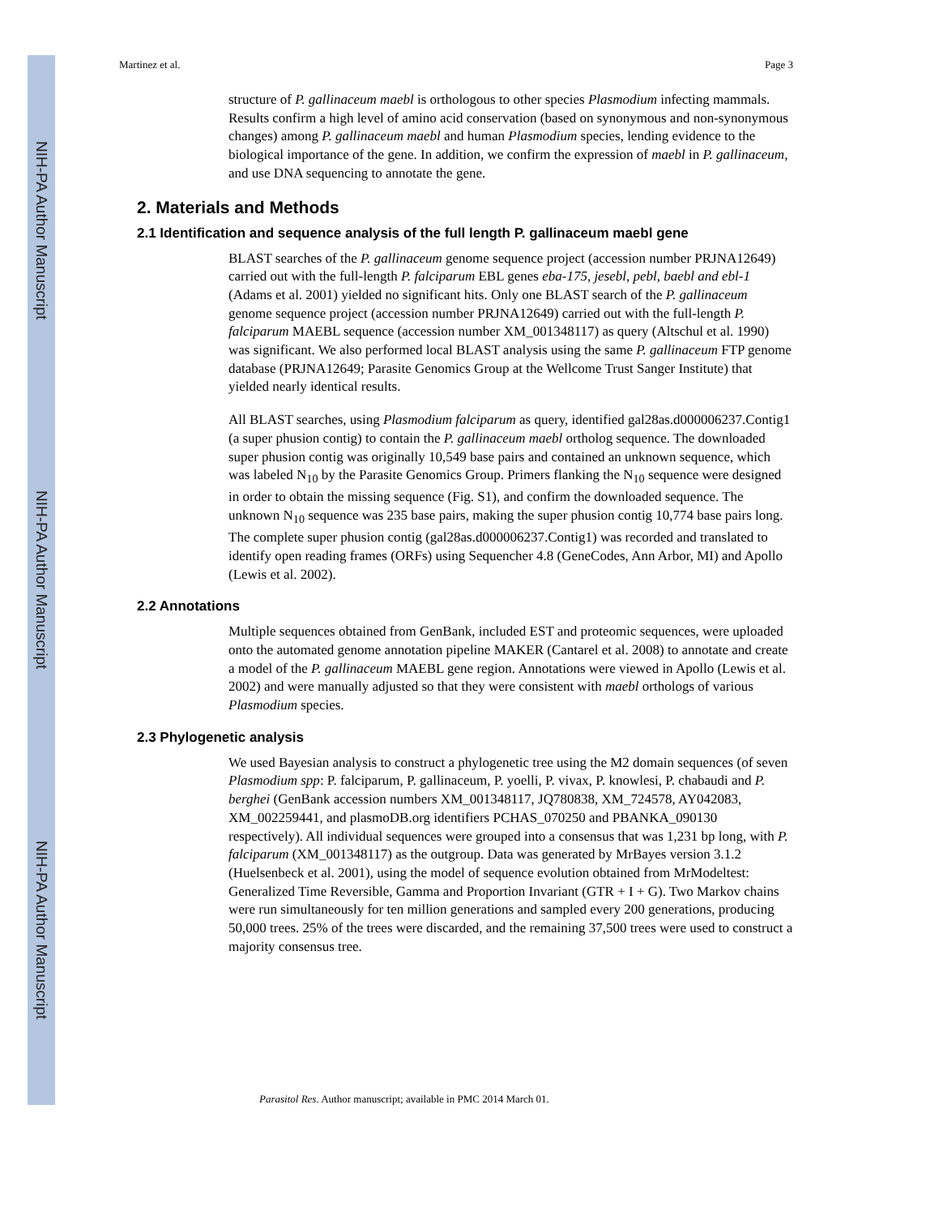NIH-PA Author Manuscript
NIH-PA Author Manuscript
NIH-PA Author Manuscript
Martinez et al. Page 3
structure of P. gallinaceum maebl is orthologous to other species Plasmodium infecting mammals. Results confirm a high level of amino acid conservation (based on synonymous and non-synonymous changes) among P. gallinaceum maebl and human Plasmodium species, lending evidence to the biological importance of the gene. In addition, we confirm the expression of maebl in P. gallinaceum, and use DNA sequencing to annotate the gene.
2. Materials and Methods
2.1 Identification and sequence analysis of the full length P. gallinaceum maebl gene
BLAST searches of the P. gallinaceum genome sequence project (accession number PRJNA12649) carried out with the full-length P. falciparum EBL genes eba-175, jesebl, pebl, baebl and ebl-1 (Adams et al. 2001) yielded no significant hits. Only one BLAST search of the P. gallinaceum genome sequence project (accession number PRJNA12649) carried out with the full-length P. falciparum MAEBL sequence (accession number XM_001348117) as query (Altschul et al. 1990) was significant. We also performed local BLAST analysis using the same P. gallinaceum FTP genome database (PRJNA12649; Parasite Genomics Group at the Wellcome Trust Sanger Institute) that yielded nearly identical results.
All BLAST searches, using Plasmodium falciparum as query, identified gal28as.d000006237.Contig1 (a super phusion contig) to contain the P. gallinaceum maebl ortholog sequence. The downloaded super phusion contig was originally 10,549 base pairs and contained an unknown sequence, which was labeled N<sub>10</sub> by the Parasite Genomics Group. Primers flanking the N<sub>10</sub> sequence were designed in order to obtain the missing sequence (Fig. S1), and confirm the downloaded sequence. The unknown N<sub>10</sub> sequence was 235 base pairs, making the super phusion contig 10,774 base pairs long. The complete super phusion contig (gal28as.d000006237.Contig1) was recorded and translated to identify open reading frames (ORFs) using Sequencher 4.8 (GeneCodes, Ann Arbor, MI) and Apollo (Lewis et al. 2002).
2.2 Annotations
Multiple sequences obtained from GenBank, included EST and proteomic sequences, were uploaded onto the automated genome annotation pipeline MAKER (Cantarel et al. 2008) to annotate and create a model of the P. gallinaceum MAEBL gene region. Annotations were viewed in Apollo (Lewis et al. 2002) and were manually adjusted so that they were consistent with maebl orthologs of various Plasmodium species.
2.3 Phylogenetic analysis
We used Bayesian analysis to construct a phylogenetic tree using the M2 domain sequences (of seven Plasmodium spp: P. falciparum, P. gallinaceum, P. yoelli, P. vivax, P. knowlesi, P. chabaudi and P. berghei (GenBank accession numbers XM_001348117, JQ780838, XM_724578, AY042083, XM_002259441, and plasmoDB.org identifiers PCHAS_070250 and PBANKA_090130 respectively). All individual sequences were grouped into a consensus that was 1,231 bp long, with P. falciparum (XM_001348117) as the outgroup. Data was generated by MrBayes version 3.1.2 (Huelsenbeck et al. 2001), using the model of sequence evolution obtained from MrModeltest: Generalized Time Reversible, Gamma and Proportion Invariant (GTR + I + G). Two Markov chains were run simultaneously for ten million generations and sampled every 200 generations, producing 50,000 trees. 25% of the trees were discarded, and the remaining 37,500 trees were used to construct a majority consensus tree.
Parasitol Res. Author manuscript; available in PMC 2014 March 01.